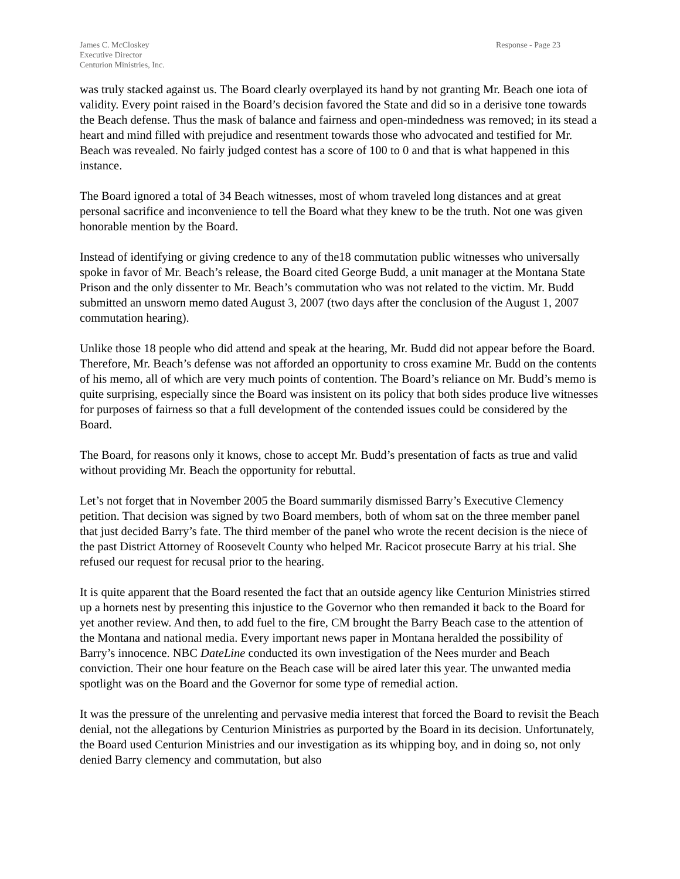James C. McCloskey
Executive Director
Centurion Ministries, Inc.
Response - Page 23
was truly stacked against us. The Board clearly overplayed its hand by not granting Mr. Beach one iota of validity. Every point raised in the Board’s decision favored the State and did so in a derisive tone towards the Beach defense. Thus the mask of balance and fairness and open-mindedness was removed; in its stead a heart and mind filled with prejudice and resentment towards those who advocated and testified for Mr. Beach was revealed. No fairly judged contest has a score of 100 to 0 and that is what happened in this instance.
The Board ignored a total of 34 Beach witnesses, most of whom traveled long distances and at great personal sacrifice and inconvenience to tell the Board what they knew to be the truth. Not one was given honorable mention by the Board.
Instead of identifying or giving credence to any of the18 commutation public witnesses who universally spoke in favor of Mr. Beach’s release, the Board cited George Budd, a unit manager at the Montana State Prison and the only dissenter to Mr. Beach’s commutation who was not related to the victim. Mr. Budd submitted an unsworn memo dated August 3, 2007 (two days after the conclusion of the August 1, 2007 commutation hearing).
Unlike those 18 people who did attend and speak at the hearing, Mr. Budd did not appear before the Board. Therefore, Mr. Beach’s defense was not afforded an opportunity to cross examine Mr. Budd on the contents of his memo, all of which are very much points of contention. The Board’s reliance on Mr. Budd’s memo is quite surprising, especially since the Board was insistent on its policy that both sides produce live witnesses for purposes of fairness so that a full development of the contended issues could be considered by the Board.
The Board, for reasons only it knows, chose to accept Mr. Budd’s presentation of facts as true and valid without providing Mr. Beach the opportunity for rebuttal.
Let’s not forget that in November 2005 the Board summarily dismissed Barry’s Executive Clemency petition. That decision was signed by two Board members, both of whom sat on the three member panel that just decided Barry’s fate. The third member of the panel who wrote the recent decision is the niece of the past District Attorney of Roosevelt County who helped Mr. Racicot prosecute Barry at his trial. She refused our request for recusal prior to the hearing.
It is quite apparent that the Board resented the fact that an outside agency like Centurion Ministries stirred up a hornets nest by presenting this injustice to the Governor who then remanded it back to the Board for yet another review. And then, to add fuel to the fire, CM brought the Barry Beach case to the attention of the Montana and national media. Every important news paper in Montana heralded the possibility of Barry’s innocence. NBC DateLine conducted its own investigation of the Nees murder and Beach conviction. Their one hour feature on the Beach case will be aired later this year. The unwanted media spotlight was on the Board and the Governor for some type of remedial action.
It was the pressure of the unrelenting and pervasive media interest that forced the Board to revisit the Beach denial, not the allegations by Centurion Ministries as purported by the Board in its decision. Unfortunately, the Board used Centurion Ministries and our investigation as its whipping boy, and in doing so, not only denied Barry clemency and commutation, but also